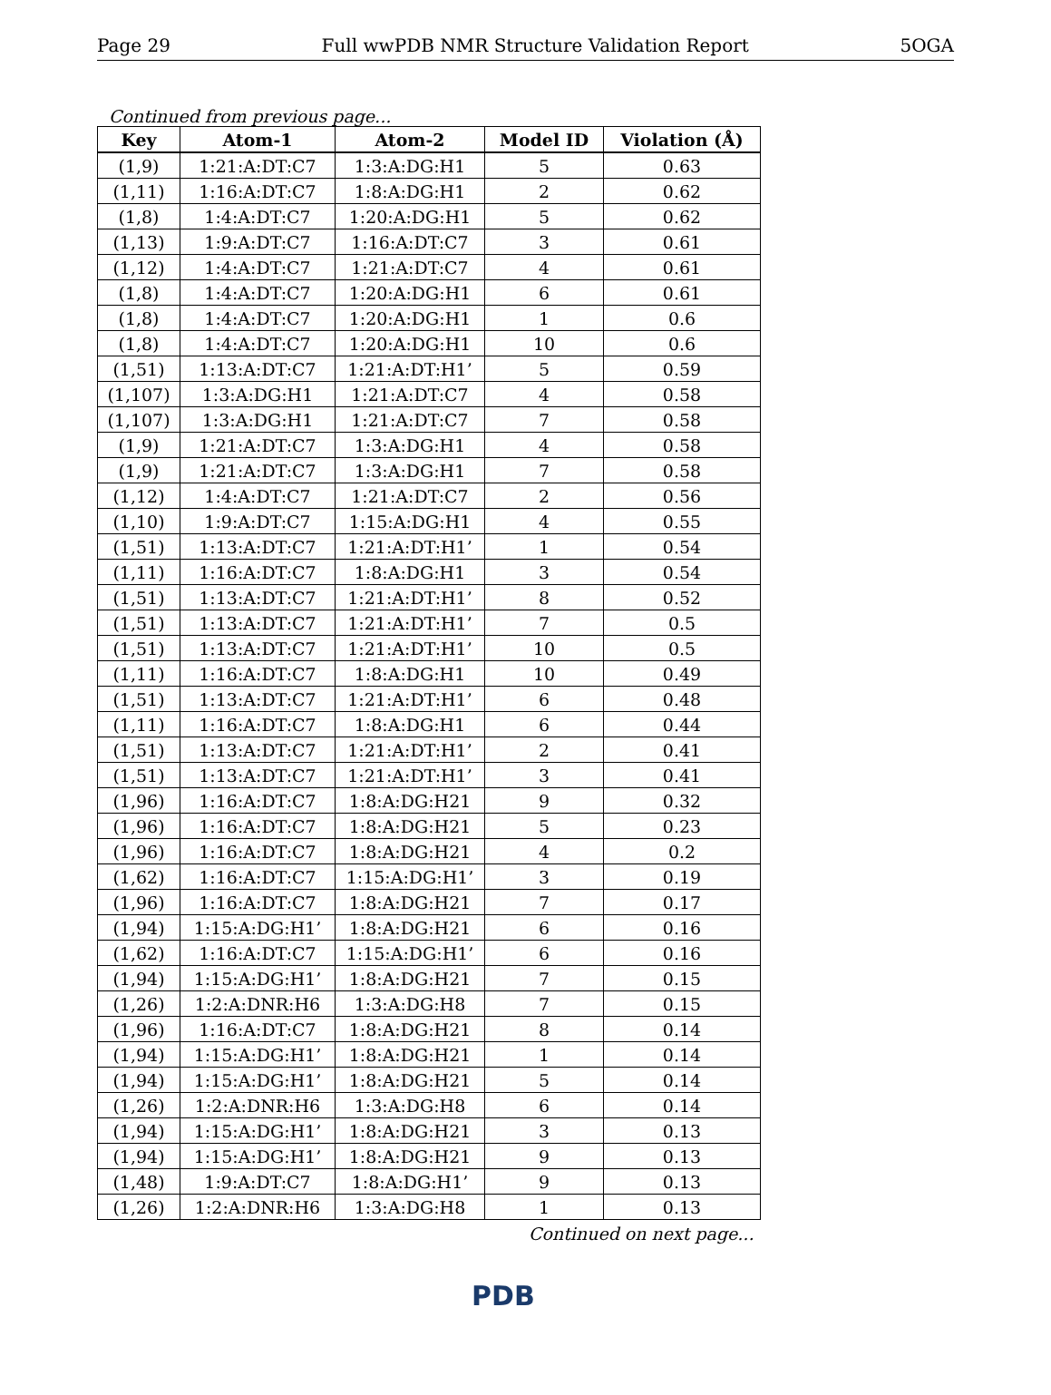Page 29 Full wwPDB NMR Structure Validation Report 5OGA
Continued from previous page...
| Key | Atom-1 | Atom-2 | Model ID | Violation (Å) |
| --- | --- | --- | --- | --- |
| (1,9) | 1:21:A:DT:C7 | 1:3:A:DG:H1 | 5 | 0.63 |
| (1,11) | 1:16:A:DT:C7 | 1:8:A:DG:H1 | 2 | 0.62 |
| (1,8) | 1:4:A:DT:C7 | 1:20:A:DG:H1 | 5 | 0.62 |
| (1,13) | 1:9:A:DT:C7 | 1:16:A:DT:C7 | 3 | 0.61 |
| (1,12) | 1:4:A:DT:C7 | 1:21:A:DT:C7 | 4 | 0.61 |
| (1,8) | 1:4:A:DT:C7 | 1:20:A:DG:H1 | 6 | 0.61 |
| (1,8) | 1:4:A:DT:C7 | 1:20:A:DG:H1 | 1 | 0.6 |
| (1,8) | 1:4:A:DT:C7 | 1:20:A:DG:H1 | 10 | 0.6 |
| (1,51) | 1:13:A:DT:C7 | 1:21:A:DT:H1’ | 5 | 0.59 |
| (1,107) | 1:3:A:DG:H1 | 1:21:A:DT:C7 | 4 | 0.58 |
| (1,107) | 1:3:A:DG:H1 | 1:21:A:DT:C7 | 7 | 0.58 |
| (1,9) | 1:21:A:DT:C7 | 1:3:A:DG:H1 | 4 | 0.58 |
| (1,9) | 1:21:A:DT:C7 | 1:3:A:DG:H1 | 7 | 0.58 |
| (1,12) | 1:4:A:DT:C7 | 1:21:A:DT:C7 | 2 | 0.56 |
| (1,10) | 1:9:A:DT:C7 | 1:15:A:DG:H1 | 4 | 0.55 |
| (1,51) | 1:13:A:DT:C7 | 1:21:A:DT:H1’ | 1 | 0.54 |
| (1,11) | 1:16:A:DT:C7 | 1:8:A:DG:H1 | 3 | 0.54 |
| (1,51) | 1:13:A:DT:C7 | 1:21:A:DT:H1’ | 8 | 0.52 |
| (1,51) | 1:13:A:DT:C7 | 1:21:A:DT:H1’ | 7 | 0.5 |
| (1,51) | 1:13:A:DT:C7 | 1:21:A:DT:H1’ | 10 | 0.5 |
| (1,11) | 1:16:A:DT:C7 | 1:8:A:DG:H1 | 10 | 0.49 |
| (1,51) | 1:13:A:DT:C7 | 1:21:A:DT:H1’ | 6 | 0.48 |
| (1,11) | 1:16:A:DT:C7 | 1:8:A:DG:H1 | 6 | 0.44 |
| (1,51) | 1:13:A:DT:C7 | 1:21:A:DT:H1’ | 2 | 0.41 |
| (1,51) | 1:13:A:DT:C7 | 1:21:A:DT:H1’ | 3 | 0.41 |
| (1,96) | 1:16:A:DT:C7 | 1:8:A:DG:H21 | 9 | 0.32 |
| (1,96) | 1:16:A:DT:C7 | 1:8:A:DG:H21 | 5 | 0.23 |
| (1,96) | 1:16:A:DT:C7 | 1:8:A:DG:H21 | 4 | 0.2 |
| (1,62) | 1:16:A:DT:C7 | 1:15:A:DG:H1’ | 3 | 0.19 |
| (1,96) | 1:16:A:DT:C7 | 1:8:A:DG:H21 | 7 | 0.17 |
| (1,94) | 1:15:A:DG:H1’ | 1:8:A:DG:H21 | 6 | 0.16 |
| (1,62) | 1:16:A:DT:C7 | 1:15:A:DG:H1’ | 6 | 0.16 |
| (1,94) | 1:15:A:DG:H1’ | 1:8:A:DG:H21 | 7 | 0.15 |
| (1,26) | 1:2:A:DNR:H6 | 1:3:A:DG:H8 | 7 | 0.15 |
| (1,96) | 1:16:A:DT:C7 | 1:8:A:DG:H21 | 8 | 0.14 |
| (1,94) | 1:15:A:DG:H1’ | 1:8:A:DG:H21 | 1 | 0.14 |
| (1,94) | 1:15:A:DG:H1’ | 1:8:A:DG:H21 | 5 | 0.14 |
| (1,26) | 1:2:A:DNR:H6 | 1:3:A:DG:H8 | 6 | 0.14 |
| (1,94) | 1:15:A:DG:H1’ | 1:8:A:DG:H21 | 3 | 0.13 |
| (1,94) | 1:15:A:DG:H1’ | 1:8:A:DG:H21 | 9 | 0.13 |
| (1,48) | 1:9:A:DT:C7 | 1:8:A:DG:H1’ | 9 | 0.13 |
| (1,26) | 1:2:A:DNR:H6 | 1:3:A:DG:H8 | 1 | 0.13 |
Continued on next page...
PDB